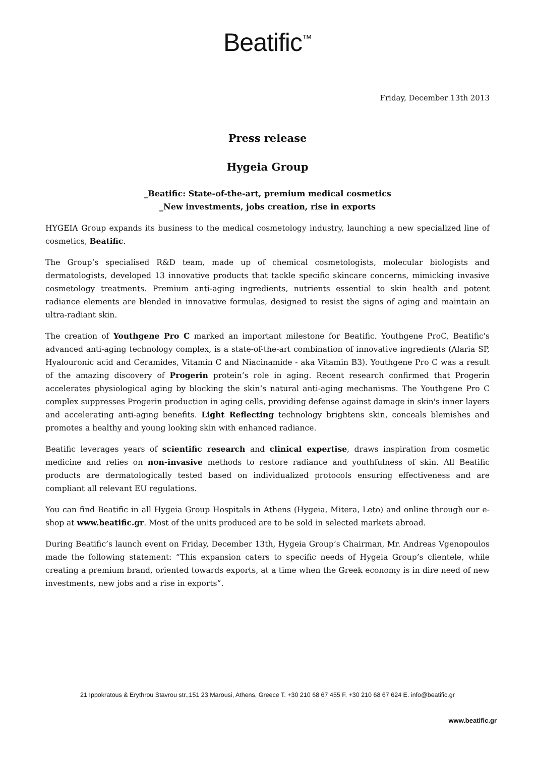Beatific<sup>™</sup>
Friday, December 13th 2013
Press release
Hygeia Group
_Beatific: State-of-the-art, premium medical cosmetics
_New investments, jobs creation, rise in exports
HYGEIA Group expands its business to the medical cosmetology industry, launching a new specialized line of cosmetics, Beatific.
The Group’s specialised R&D team, made up of chemical cosmetologists, molecular biologists and dermatologists, developed 13 innovative products that tackle specific skincare concerns, mimicking invasive cosmetology treatments. Premium anti-aging ingredients, nutrients essential to skin health and potent radiance elements are blended in innovative formulas, designed to resist the signs of aging and maintain an ultra-radiant skin.
The creation of Youthgene Pro C marked an important milestone for Beatific. Youthgene ProC, Beatific's advanced anti-aging technology complex, is a state-of-the-art combination of innovative ingredients (Alaria SP, Hyalouronic acid and Ceramides, Vitamin C and Niacinamide - aka Vitamin B3). Youthgene Pro C was a result of the amazing discovery of Progerin protein’s role in aging. Recent research confirmed that Progerin accelerates physiological aging by blocking the skin’s natural anti-aging mechanisms. The Youthgene Pro C complex suppresses Progerin production in aging cells, providing defense against damage in skin's inner layers and accelerating anti-aging benefits. Light Reflecting technology brightens skin, conceals blemishes and promotes a healthy and young looking skin with enhanced radiance.
Beatific leverages years of scientific research and clinical expertise, draws inspiration from cosmetic medicine and relies on non-invasive methods to restore radiance and youthfulness of skin. All Beatific products are dermatologically tested based on individualized protocols ensuring effectiveness and are compliant all relevant EU regulations.
You can find Beatific in all Hygeia Group Hospitals in Athens (Hygeia, Mitera, Leto) and online through our e-shop at www.beatific.gr. Most of the units produced are to be sold in selected markets abroad.
During Beatific’s launch event on Friday, December 13th, Hygeia Group’s Chairman, Mr. Andreas Vgenopoulos made the following statement: “This expansion caters to specific needs of Hygeia Group’s clientele, while creating a premium brand, oriented towards exports, at a time when the Greek economy is in dire need of new investments, new jobs and a rise in exports”.
21 Ippokratous & Erythrou Stavrou str.,151 23 Marousi, Athens, Greece T. +30 210 68 67 455 F. +30 210 68 67 624 E. info@beatific.gr
www.beatific.gr